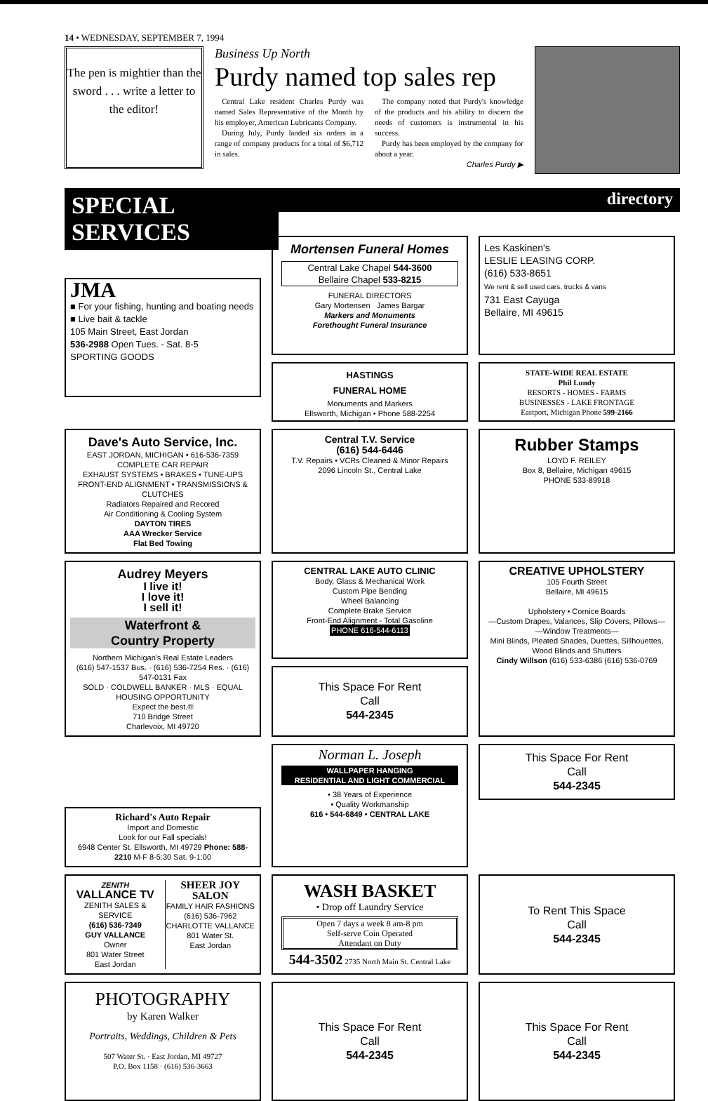14 • WEDNESDAY, SEPTEMBER 7, 1994
The pen is mightier than the sword . . . write a letter to the editor!
Business Up North
Purdy named top sales rep
Central Lake resident Charles Purdy was named Sales Representative of the Month by his employer, American Lubricants Company.
During July, Purdy landed six orders in a range of company products for a total of $6,712 in sales.
The company noted that Purdy's knowledge of the products and his ability to discern the needs of customers is instrumental in his success.
Purdy has been employed by the company for about a year.
Charles Purdy ▶
SPECIAL SERVICES
directory
Mortensen Funeral Homes
Central Lake Chapel 544-3600
Bellaire Chapel 533-8215
FUNERAL DIRECTORS
Gary Mortensen James Bargar
Markers and Monuments
Forethought Funeral Insurance
Les Kaskinen's
LESLIE LEASING CORP.
(616) 533-8651
We rent & sell used cars, trucks & vans
731 East Cayuga
Bellaire, MI 49615
JMA
■ For your fishing, hunting and boating needs
■ Live bait & tackle
105 Main Street, East Jordan
536-2988 Open Tues. - Sat. 8-5
SPORTING GOODS
HASTINGS
FUNERAL HOME
Monuments and Markers
Ellsworth, Michigan • Phone 588-2254
STATE-WIDE REAL ESTATE
Phil Lundy
RESORTS - HOMES - FARMS
BUSINESSES - LAKE FRONTAGE
Eastport, Michigan Phone 599-2166
Dave's Auto Service, Inc.
EAST JORDAN, MICHIGAN • 616-536-7359
COMPLETE CAR REPAIR
EXHAUST SYSTEMS • BRAKES • TUNE-UPS
FRONT-END ALIGNMENT • TRANSMISSIONS & CLUTCHES
Radiators Repaired and Recored
Air Conditioning & Cooling System
DAYTON TIRES
AAA Wrecker Service
Flat Bed Towing
Central T.V. Service
(616) 544-6446
T.V. Repairs • VCRs Cleaned & Minor Repairs
2096 Lincoln St., Central Lake
Rubber Stamps
LOYD F. REILEY
Box 8, Bellaire, Michigan 49615
PHONE 533-89918
Audrey Meyers
I live it!
I love it!
I sell it!
Waterfront &
Country Property
Northern Michigan's Real Estate Leaders
(616) 547-1537 Bus. · (616) 536-7254 Res. · (616) 547-0131 Fax
SOLD · COLDWELL BANKER · MLS · EQUAL HOUSING OPPORTUNITY
Expect the best.®
710 Bridge Street
Charlevoix, MI 49720
CENTRAL LAKE AUTO CLINIC
Body, Glass & Mechanical Work
Custom Pipe Bending
Wheel Balancing
Complete Brake Service
Front-End Alignment - Total Gasoline
PHONE 616-544-6113
CREATIVE UPHOLSTERY
105 Fourth Street
Bellaire, MI 49615
Upholstery • Cornice Boards
—Custom Drapes, Valances, Slip Covers, Pillows—
—Window Treatments—
Mini Blinds, Pleated Shades, Duettes, Sillhouettes, Wood Blinds and Shutters
Cindy Willson (616) 533-6386 (616) 536-0769
This Space For Rent
Call
544-2345
Norman L. Joseph
WALLPAPER HANGING
RESIDENTIAL AND LIGHT COMMERCIAL
• 38 Years of Experience
• Quality Workmanship
616 • 544-6849 • CENTRAL LAKE
This Space For Rent
Call
544-2345
Richard's Auto Repair
Import and Domestic
Look for our Fall specials!
6948 Center St. Ellsworth, MI 49729 Phone: 588-2210 M-F 8-5:30 Sat. 9-1:00
ZENITH
VALLANCE TV
ZENITH SALES & SERVICE
(616) 536-7349
GUY VALLANCE
Owner
801 Water Street
East Jordan
SHEER JOY SALON
FAMILY HAIR FASHIONS
(616) 536-7962
CHARLOTTE VALLANCE
801 Water St.
East Jordan
WASH BASKET
• Drop off Laundry Service
Open 7 days a week 8 am-8 pm
Self-serve Coin Operated
Attendant on Duty
544-3502 2735 North Main St. Central Lake
To Rent This Space
Call
544-2345
PHOTOGRAPHY
by Karen Walker
Portraits, Weddings, Children & Pets
507 Water St. · East Jordan, MI 49727
P.O. Box 1158 · (616) 536-3663
This Space For Rent
Call
544-2345
This Space For Rent
Call
544-2345